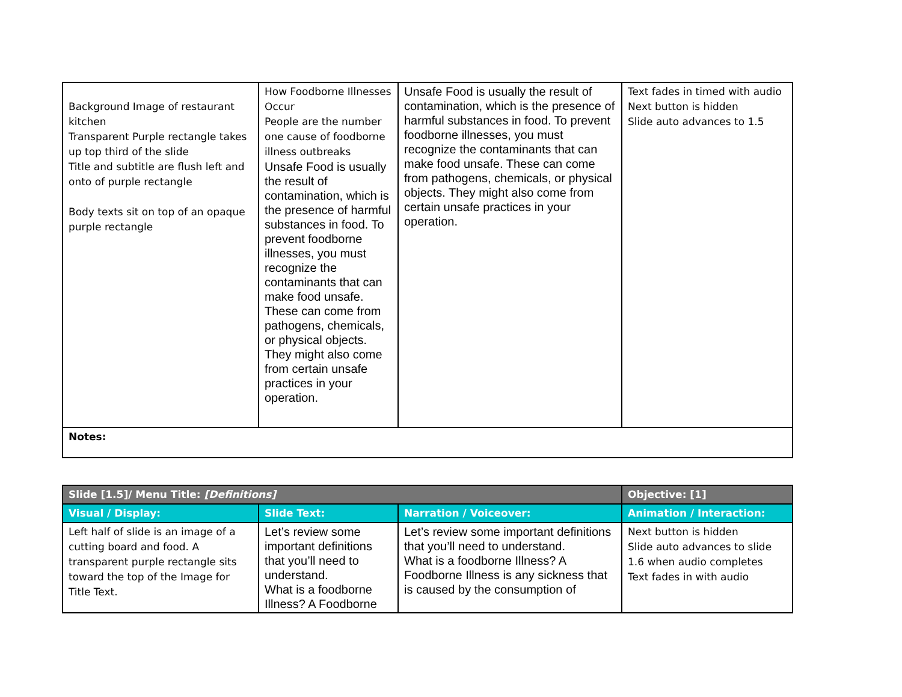| Background Image of restaurant kitchen Transparent Purple rectangle takes up top third of the slide Title and subtitle are flush left and onto of purple rectangle Body texts sit on top of an opaque purple rectangle | How Foodborne Illnesses Occur People are the number one cause of foodborne illness outbreaks Unsafe Food is usually the result of contamination, which is the presence of harmful substances in food. To prevent foodborne illnesses, you must recognize the contaminants that can make food unsafe. These can come from pathogens, chemicals, or physical objects. They might also come from certain unsafe practices in your operation. | Unsafe Food is usually the result of contamination, which is the presence of harmful substances in food. To prevent foodborne illnesses, you must recognize the contaminants that can make food unsafe. These can come from pathogens, chemicals, or physical objects. They might also come from certain unsafe practices in your operation. | Text fades in timed with audio Next button is hidden Slide auto advances to 1.5 |
| Notes: | | | |
| Slide [1.5]/ Menu Title: [Definitions] | | | Objective: [1] |
| Visual / Display: | Slide Text: | Narration / Voiceover: | Animation / Interaction: |
| Left half of slide is an image of a cutting board and food. A transparent purple rectangle sits toward the top of the Image for Title Text. | Let’s review some important definitions that you’ll need to understand. What is a foodborne Illness? A Foodborne | Let’s review some important definitions that you’ll need to understand. What is a foodborne Illness? A Foodborne Illness is any sickness that is caused by the consumption of | Next button is hidden Slide auto advances to slide 1.6 when audio completes Text fades in with audio |